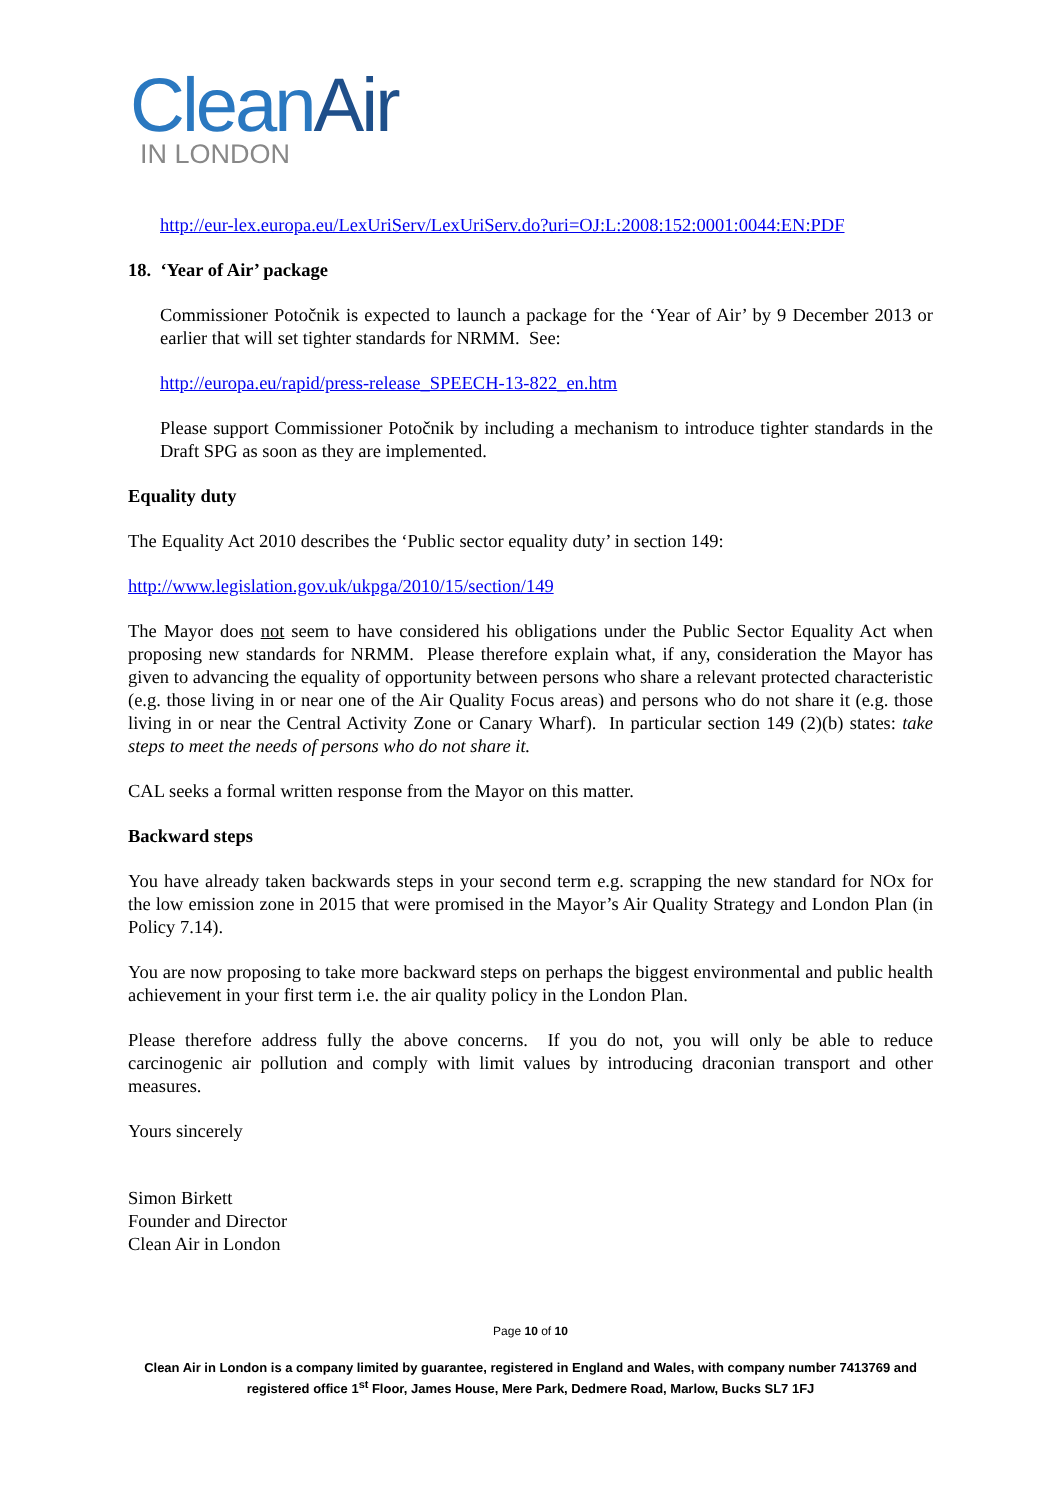CleanAir
IN LONDON
http://eur-lex.europa.eu/LexUriServ/LexUriServ.do?uri=OJ:L:2008:152:0001:0044:EN:PDF
18. ‘Year of Air’ package
Commissioner Potočnik is expected to launch a package for the ‘Year of Air’ by 9 December 2013 or earlier that will set tighter standards for NRMM. See:
http://europa.eu/rapid/press-release_SPEECH-13-822_en.htm
Please support Commissioner Potočnik by including a mechanism to introduce tighter standards in the Draft SPG as soon as they are implemented.
Equality duty
The Equality Act 2010 describes the ‘Public sector equality duty’ in section 149:
http://www.legislation.gov.uk/ukpga/2010/15/section/149
The Mayor does not seem to have considered his obligations under the Public Sector Equality Act when proposing new standards for NRMM. Please therefore explain what, if any, consideration the Mayor has given to advancing the equality of opportunity between persons who share a relevant protected characteristic (e.g. those living in or near one of the Air Quality Focus areas) and persons who do not share it (e.g. those living in or near the Central Activity Zone or Canary Wharf). In particular section 149 (2)(b) states: take steps to meet the needs of persons who do not share it.
CAL seeks a formal written response from the Mayor on this matter.
Backward steps
You have already taken backwards steps in your second term e.g. scrapping the new standard for NOx for the low emission zone in 2015 that were promised in the Mayor’s Air Quality Strategy and London Plan (in Policy 7.14).
You are now proposing to take more backward steps on perhaps the biggest environmental and public health achievement in your first term i.e. the air quality policy in the London Plan.
Please therefore address fully the above concerns. If you do not, you will only be able to reduce carcinogenic air pollution and comply with limit values by introducing draconian transport and other measures.
Yours sincerely
Simon Birkett
Founder and Director
Clean Air in London
Page 10 of 10
Clean Air in London is a company limited by guarantee, registered in England and Wales, with company number 7413769 and registered office 1<sup>st</sup> Floor, James House, Mere Park, Dedmere Road, Marlow, Bucks SL7 1FJ